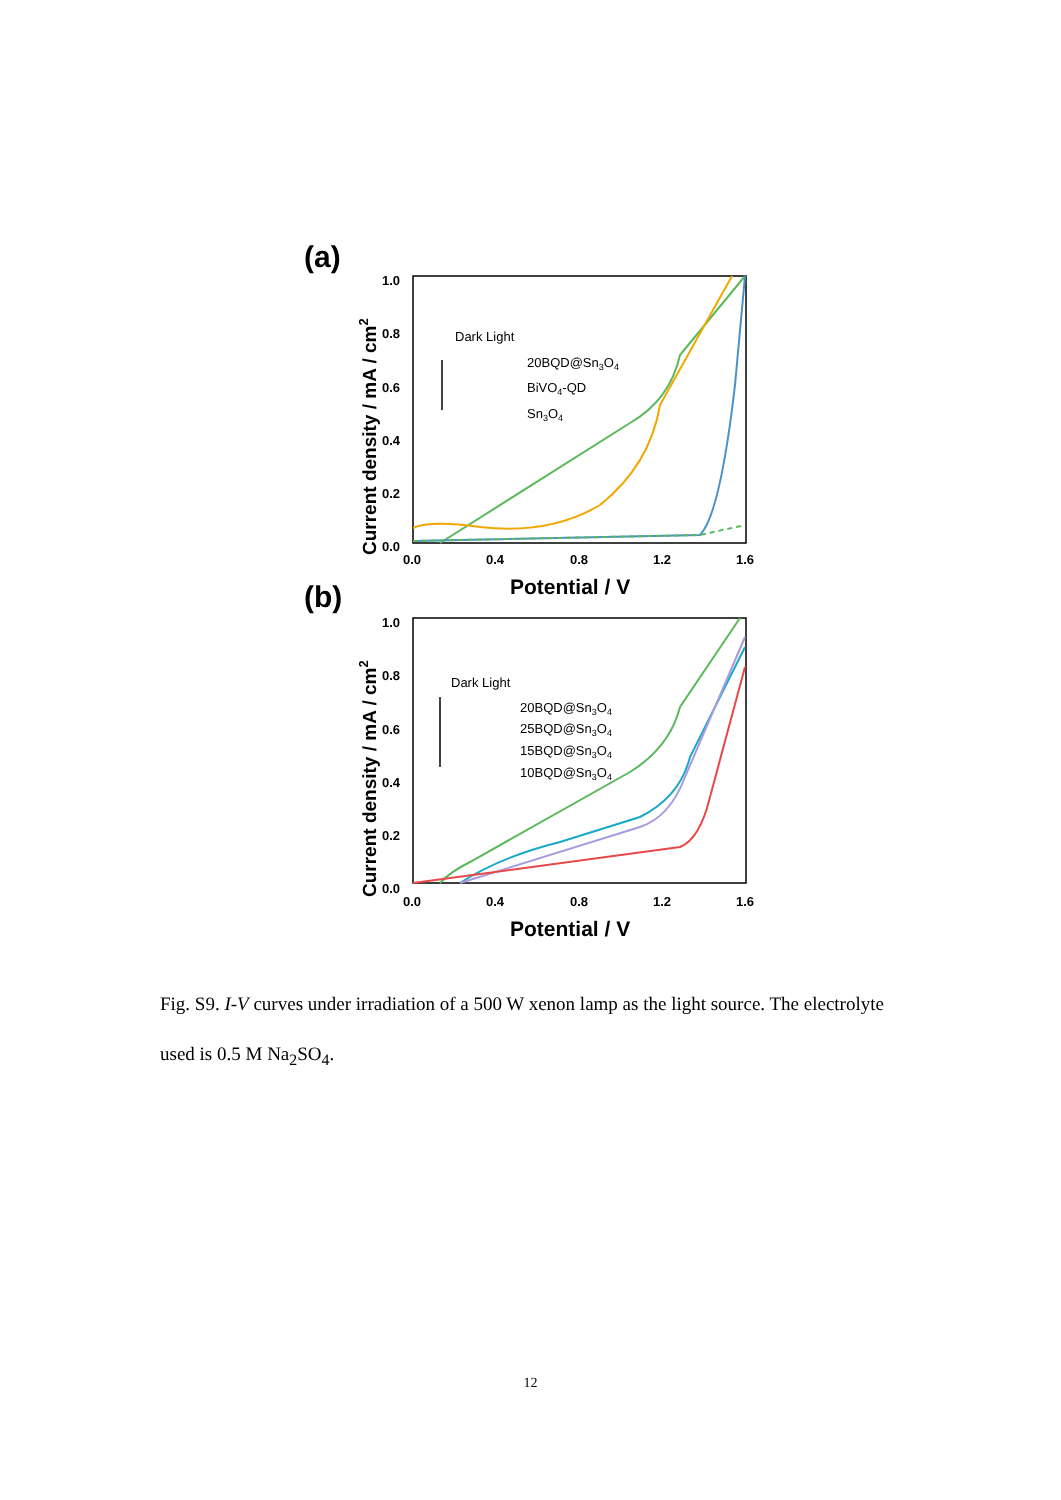(a)
Current density / mA / cm2
1.0
0.8
0.6
0.4
0.2
0.0
0.0
0.4
0.8
1.2
1.6
Potential / V
Dark Light
20BQD@Sn3O4
BiVO4-QD
Sn3O4
(b)
Current density / mA / cm2
1.0
0.8
0.6
0.4
0.2
0.0
0.0
0.4
0.8
1.2
1.6
Potential / V
Dark Light
20BQD@Sn3O4
25BQD@Sn3O4
15BQD@Sn3O4
10BQD@Sn3O4
Fig. S9. I-V curves under irradiation of a 500 W xenon lamp as the light source. The electrolyte used is 0.5 M Na<sub>2</sub>SO<sub>4</sub>.
12